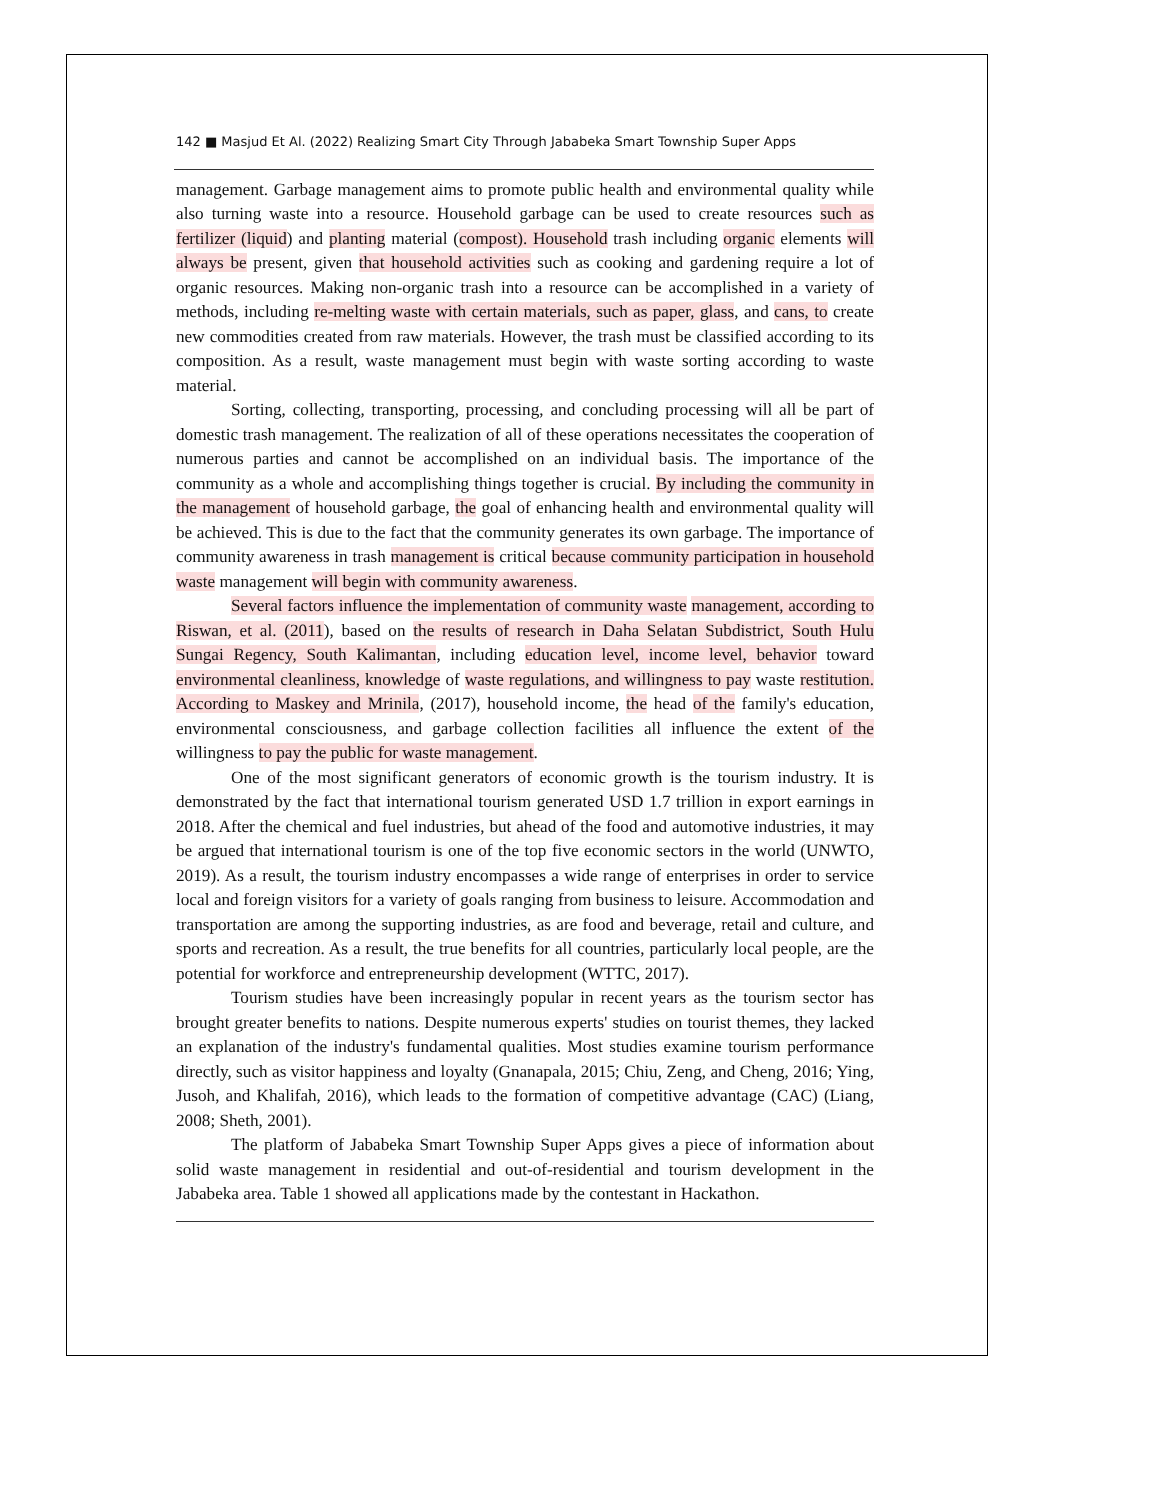142 ■ Masjud Et Al. (2022) Realizing Smart City Through Jababeka Smart Township Super Apps
management. Garbage management aims to promote public health and environmental quality while also turning waste into a resource. Household garbage can be used to create resources such as fertilizer (liquid) and planting material (compost). Household trash including organic elements will always be present, given that household activities such as cooking and gardening require a lot of organic resources. Making non-organic trash into a resource can be accomplished in a variety of methods, including re-melting waste with certain materials, such as paper, glass, and cans, to create new commodities created from raw materials. However, the trash must be classified according to its composition. As a result, waste management must begin with waste sorting according to waste material.
Sorting, collecting, transporting, processing, and concluding processing will all be part of domestic trash management. The realization of all of these operations necessitates the cooperation of numerous parties and cannot be accomplished on an individual basis. The importance of the community as a whole and accomplishing things together is crucial. By including the community in the management of household garbage, the goal of enhancing health and environmental quality will be achieved. This is due to the fact that the community generates its own garbage. The importance of community awareness in trash management is critical because community participation in household waste management will begin with community awareness.
Several factors influence the implementation of community waste management, according to Riswan, et al. (2011), based on the results of research in Daha Selatan Subdistrict, South Hulu Sungai Regency, South Kalimantan, including education level, income level, behavior toward environmental cleanliness, knowledge of waste regulations, and willingness to pay waste restitution. According to Maskey and Mrinila, (2017), household income, the head of the family's education, environmental consciousness, and garbage collection facilities all influence the extent of the willingness to pay the public for waste management.
One of the most significant generators of economic growth is the tourism industry. It is demonstrated by the fact that international tourism generated USD 1.7 trillion in export earnings in 2018. After the chemical and fuel industries, but ahead of the food and automotive industries, it may be argued that international tourism is one of the top five economic sectors in the world (UNWTO, 2019). As a result, the tourism industry encompasses a wide range of enterprises in order to service local and foreign visitors for a variety of goals ranging from business to leisure. Accommodation and transportation are among the supporting industries, as are food and beverage, retail and culture, and sports and recreation. As a result, the true benefits for all countries, particularly local people, are the potential for workforce and entrepreneurship development (WTTC, 2017).
Tourism studies have been increasingly popular in recent years as the tourism sector has brought greater benefits to nations. Despite numerous experts' studies on tourist themes, they lacked an explanation of the industry's fundamental qualities. Most studies examine tourism performance directly, such as visitor happiness and loyalty (Gnanapala, 2015; Chiu, Zeng, and Cheng, 2016; Ying, Jusoh, and Khalifah, 2016), which leads to the formation of competitive advantage (CAC) (Liang, 2008; Sheth, 2001).
The platform of Jababeka Smart Township Super Apps gives a piece of information about solid waste management in residential and out-of-residential and tourism development in the Jababeka area. Table 1 showed all applications made by the contestant in Hackathon.